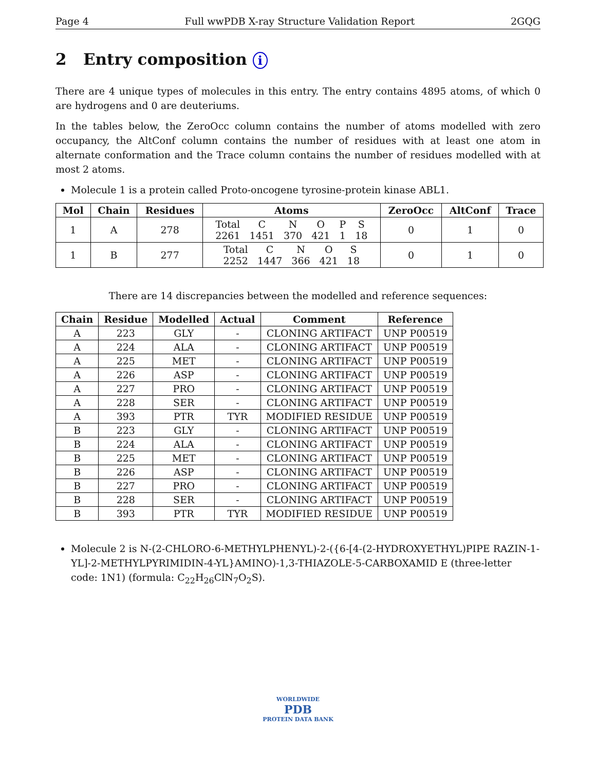Page 4 Full wwPDB X-ray Structure Validation Report 2GQG
2 Entry composition i
There are 4 unique types of molecules in this entry. The entry contains 4895 atoms, of which 0 are hydrogens and 0 are deuteriums.
In the tables below, the ZeroOcc column contains the number of atoms modelled with zero occupancy, the AltConf column contains the number of residues with at least one atom in alternate conformation and the Trace column contains the number of residues modelled with at most 2 atoms.
Molecule 1 is a protein called Proto-oncogene tyrosine-protein kinase ABL1.
| Mol | Chain | Residues | Atoms | ZeroOcc | AltConf | Trace |
| --- | --- | --- | --- | --- | --- | --- |
| 1 | A | 278 | Total C N O P S 2261 1451 370 421 1 18 | 0 | 1 | 0 |
| 1 | B | 277 | Total C N O S 2252 1447 366 421 18 | 0 | 1 | 0 |
There are 14 discrepancies between the modelled and reference sequences:
| Chain | Residue | Modelled | Actual | Comment | Reference |
| --- | --- | --- | --- | --- | --- |
| A | 223 | GLY | - | CLONING ARTIFACT | UNP P00519 |
| A | 224 | ALA | - | CLONING ARTIFACT | UNP P00519 |
| A | 225 | MET | - | CLONING ARTIFACT | UNP P00519 |
| A | 226 | ASP | - | CLONING ARTIFACT | UNP P00519 |
| A | 227 | PRO | - | CLONING ARTIFACT | UNP P00519 |
| A | 228 | SER | - | CLONING ARTIFACT | UNP P00519 |
| A | 393 | PTR | TYR | MODIFIED RESIDUE | UNP P00519 |
| B | 223 | GLY | - | CLONING ARTIFACT | UNP P00519 |
| B | 224 | ALA | - | CLONING ARTIFACT | UNP P00519 |
| B | 225 | MET | - | CLONING ARTIFACT | UNP P00519 |
| B | 226 | ASP | - | CLONING ARTIFACT | UNP P00519 |
| B | 227 | PRO | - | CLONING ARTIFACT | UNP P00519 |
| B | 228 | SER | - | CLONING ARTIFACT | UNP P00519 |
| B | 393 | PTR | TYR | MODIFIED RESIDUE | UNP P00519 |
Molecule 2 is N-(2-CHLORO-6-METHYLPHENYL)-2-({6-[4-(2-HYDROXYETHYL)PIPE RAZIN-1-YL]-2-METHYLPYRIMIDIN-4-YL}AMINO)-1,3-THIAZOLE-5-CARBOXAMID E (three-letter code: 1N1) (formula: C<sub>22</sub>H<sub>26</sub>ClN<sub>7</sub>O<sub>2</sub>S).
WORLDWIDE
PDB
PROTEIN DATA BANK